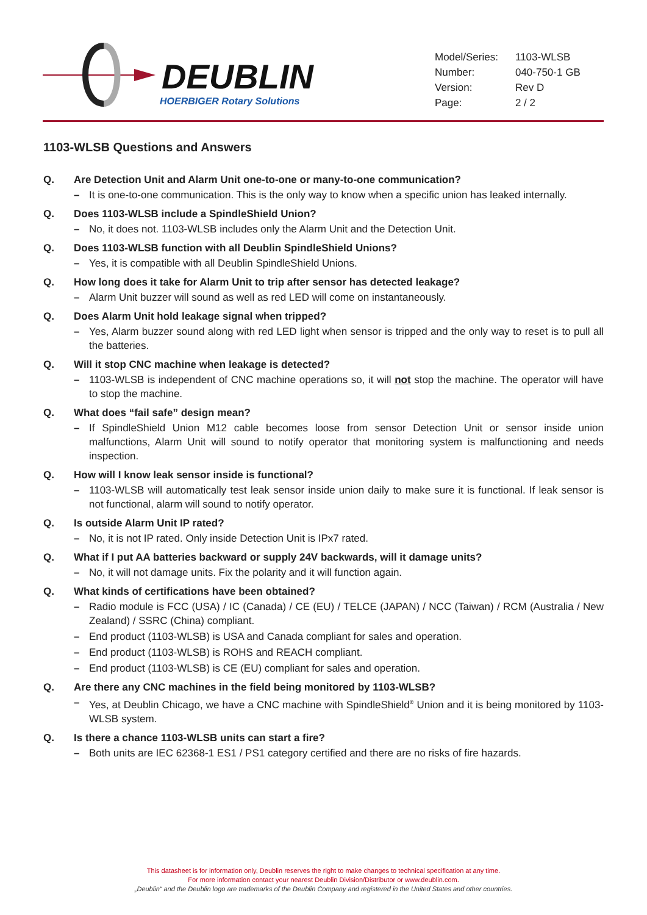DEUBLIN
HOERBIGER Rotary Solutions
| Model/Series: | 1103-WLSB |
| Number: | 040-750-1 GB |
| Version: | Rev D |
| Page: | 2 / 2 |
1103-WLSB Questions and Answers
Q. Are Detection Unit and Alarm Unit one-to-one or many-to-one communication?
– It is one-to-one communication. This is the only way to know when a specific union has leaked internally.
Q. Does 1103-WLSB include a SpindleShield Union?
– No, it does not. 1103-WLSB includes only the Alarm Unit and the Detection Unit.
Q. Does 1103-WLSB function with all Deublin SpindleShield Unions?
– Yes, it is compatible with all Deublin SpindleShield Unions.
Q. How long does it take for Alarm Unit to trip after sensor has detected leakage?
– Alarm Unit buzzer will sound as well as red LED will come on instantaneously.
Q. Does Alarm Unit hold leakage signal when tripped?
– Yes, Alarm buzzer sound along with red LED light when sensor is tripped and the only way to reset is to pull all the batteries.
Q. Will it stop CNC machine when leakage is detected?
– 1103-WLSB is independent of CNC machine operations so, it will not stop the machine. The operator will have to stop the machine.
Q. What does “fail safe” design mean?
– If SpindleShield Union M12 cable becomes loose from sensor Detection Unit or sensor inside union malfunctions, Alarm Unit will sound to notify operator that monitoring system is malfunctioning and needs inspection.
Q. How will I know leak sensor inside is functional?
– 1103-WLSB will automatically test leak sensor inside union daily to make sure it is functional. If leak sensor is not functional, alarm will sound to notify operator.
Q. Is outside Alarm Unit IP rated?
– No, it is not IP rated. Only inside Detection Unit is IPx7 rated.
Q. What if I put AA batteries backward or supply 24V backwards, will it damage units?
– No, it will not damage units. Fix the polarity and it will function again.
Q. What kinds of certifications have been obtained?
– Radio module is FCC (USA) / IC (Canada) / CE (EU) / TELCE (JAPAN) / NCC (Taiwan) / RCM (Australia / New Zealand) / SSRC (China) compliant.
– End product (1103-WLSB) is USA and Canada compliant for sales and operation.
– End product (1103-WLSB) is ROHS and REACH compliant.
– End product (1103-WLSB) is CE (EU) compliant for sales and operation.
Q. Are there any CNC machines in the field being monitored by 1103-WLSB?
– Yes, at Deublin Chicago, we have a CNC machine with SpindleShield<sup>®</sup> Union and it is being monitored by 1103-WLSB system.
Q. Is there a chance 1103-WLSB units can start a fire?
– Both units are IEC 62368-1 ES1 / PS1 category certified and there are no risks of fire hazards.
This datasheet is for information only, Deublin reserves the right to make changes to technical specification at any time.
For more information contact your nearest Deublin Division/Distributor or www.deublin.com.
„Deublin“ and the Deublin logo are trademarks of the Deublin Company and registered in the United States and other countries.